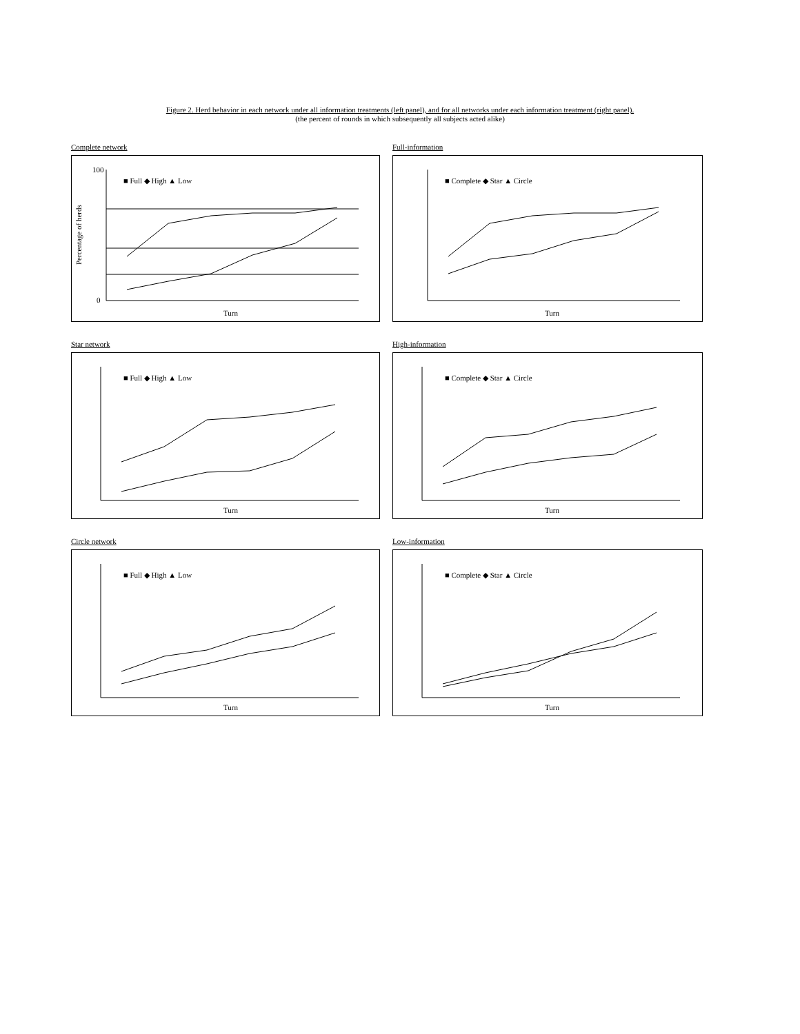Figure 2. Herd behavior in each network under all information treatments (left panel), and for all networks under each information treatment (right panel).
(the percent of rounds in which subsequently all subjects acted alike)
Complete network
Percentage of herds
100
0
Turn
■ Full ◆ High ▲ Low
Full-information
■ Complete ◆ Star ▲ Circle
Turn
Star network
■ Full ◆ High ▲ Low
Turn
High-information
■ Complete ◆ Star ▲ Circle
Turn
Circle network
■ Full ◆ High ▲ Low
Turn
Low-information
■ Complete ◆ Star ▲ Circle
Turn